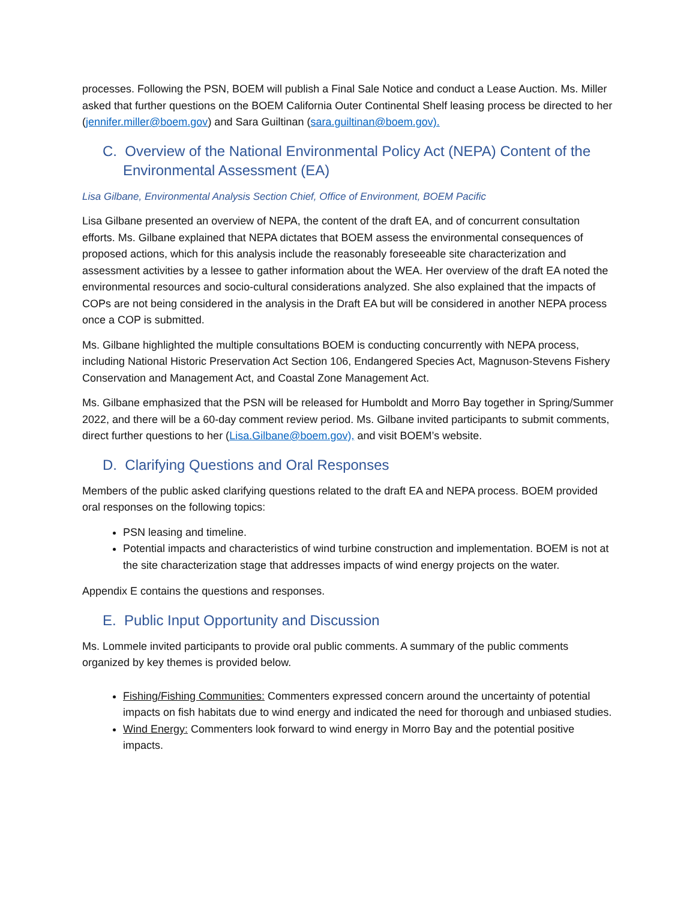processes. Following the PSN, BOEM will publish a Final Sale Notice and conduct a Lease Auction. Ms. Miller asked that further questions on the BOEM California Outer Continental Shelf leasing process be directed to her (jennifer.miller@boem.gov) and Sara Guiltinan (sara.guiltinan@boem.gov).
C. Overview of the National Environmental Policy Act (NEPA) Content of the Environmental Assessment (EA)
Lisa Gilbane, Environmental Analysis Section Chief, Office of Environment, BOEM Pacific
Lisa Gilbane presented an overview of NEPA, the content of the draft EA, and of concurrent consultation efforts. Ms. Gilbane explained that NEPA dictates that BOEM assess the environmental consequences of proposed actions, which for this analysis include the reasonably foreseeable site characterization and assessment activities by a lessee to gather information about the WEA. Her overview of the draft EA noted the environmental resources and socio-cultural considerations analyzed. She also explained that the impacts of COPs are not being considered in the analysis in the Draft EA but will be considered in another NEPA process once a COP is submitted.
Ms. Gilbane highlighted the multiple consultations BOEM is conducting concurrently with NEPA process, including National Historic Preservation Act Section 106, Endangered Species Act, Magnuson-Stevens Fishery Conservation and Management Act, and Coastal Zone Management Act.
Ms. Gilbane emphasized that the PSN will be released for Humboldt and Morro Bay together in Spring/Summer 2022, and there will be a 60-day comment review period. Ms. Gilbane invited participants to submit comments, direct further questions to her (Lisa.Gilbane@boem.gov), and visit BOEM’s website.
D. Clarifying Questions and Oral Responses
Members of the public asked clarifying questions related to the draft EA and NEPA process. BOEM provided oral responses on the following topics:
PSN leasing and timeline.
Potential impacts and characteristics of wind turbine construction and implementation. BOEM is not at the site characterization stage that addresses impacts of wind energy projects on the water.
Appendix E contains the questions and responses.
E. Public Input Opportunity and Discussion
Ms. Lommele invited participants to provide oral public comments. A summary of the public comments organized by key themes is provided below.
Fishing/Fishing Communities: Commenters expressed concern around the uncertainty of potential impacts on fish habitats due to wind energy and indicated the need for thorough and unbiased studies.
Wind Energy: Commenters look forward to wind energy in Morro Bay and the potential positive impacts.